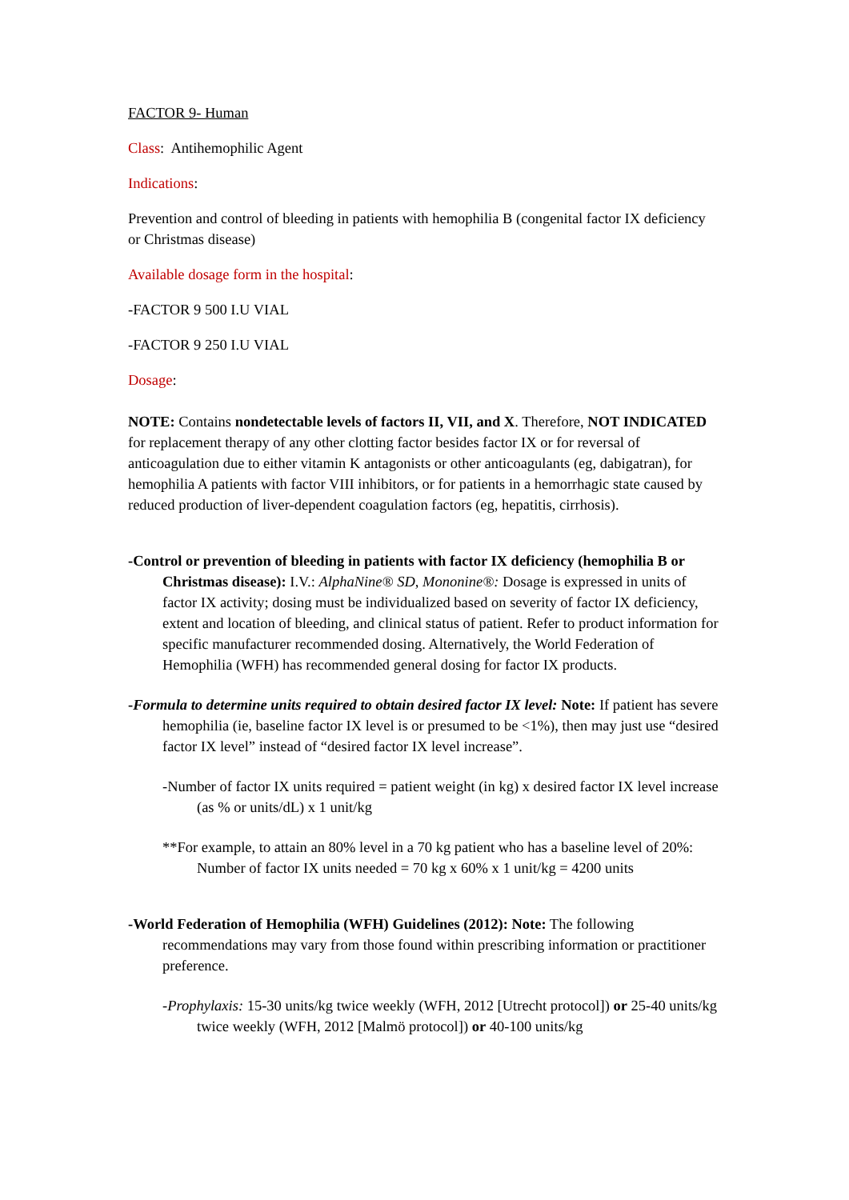FACTOR 9- Human
Class: Antihemophilic Agent
Indications:
Prevention and control of bleeding in patients with hemophilia B (congenital factor IX deficiency or Christmas disease)
Available dosage form in the hospital:
-FACTOR 9 500 I.U VIAL
-FACTOR 9 250 I.U VIAL
Dosage:
NOTE: Contains nondetectable levels of factors II, VII, and X. Therefore, NOT INDICATED for replacement therapy of any other clotting factor besides factor IX or for reversal of anticoagulation due to either vitamin K antagonists or other anticoagulants (eg, dabigatran), for hemophilia A patients with factor VIII inhibitors, or for patients in a hemorrhagic state caused by reduced production of liver-dependent coagulation factors (eg, hepatitis, cirrhosis).
-Control or prevention of bleeding in patients with factor IX deficiency (hemophilia B or Christmas disease): I.V.: AlphaNine® SD, Mononine®: Dosage is expressed in units of factor IX activity; dosing must be individualized based on severity of factor IX deficiency, extent and location of bleeding, and clinical status of patient. Refer to product information for specific manufacturer recommended dosing. Alternatively, the World Federation of Hemophilia (WFH) has recommended general dosing for factor IX products.
-Formula to determine units required to obtain desired factor IX level: Note: If patient has severe hemophilia (ie, baseline factor IX level is or presumed to be <1%), then may just use “desired factor IX level” instead of “desired factor IX level increase”.
-Number of factor IX units required = patient weight (in kg) x desired factor IX level increase (as % or units/dL) x 1 unit/kg
**For example, to attain an 80% level in a 70 kg patient who has a baseline level of 20%: Number of factor IX units needed = 70 kg x 60% x 1 unit/kg = 4200 units
-World Federation of Hemophilia (WFH) Guidelines (2012): Note: The following recommendations may vary from those found within prescribing information or practitioner preference.
-Prophylaxis: 15-30 units/kg twice weekly (WFH, 2012 [Utrecht protocol]) or 25-40 units/kg twice weekly (WFH, 2012 [Malmö protocol]) or 40-100 units/kg